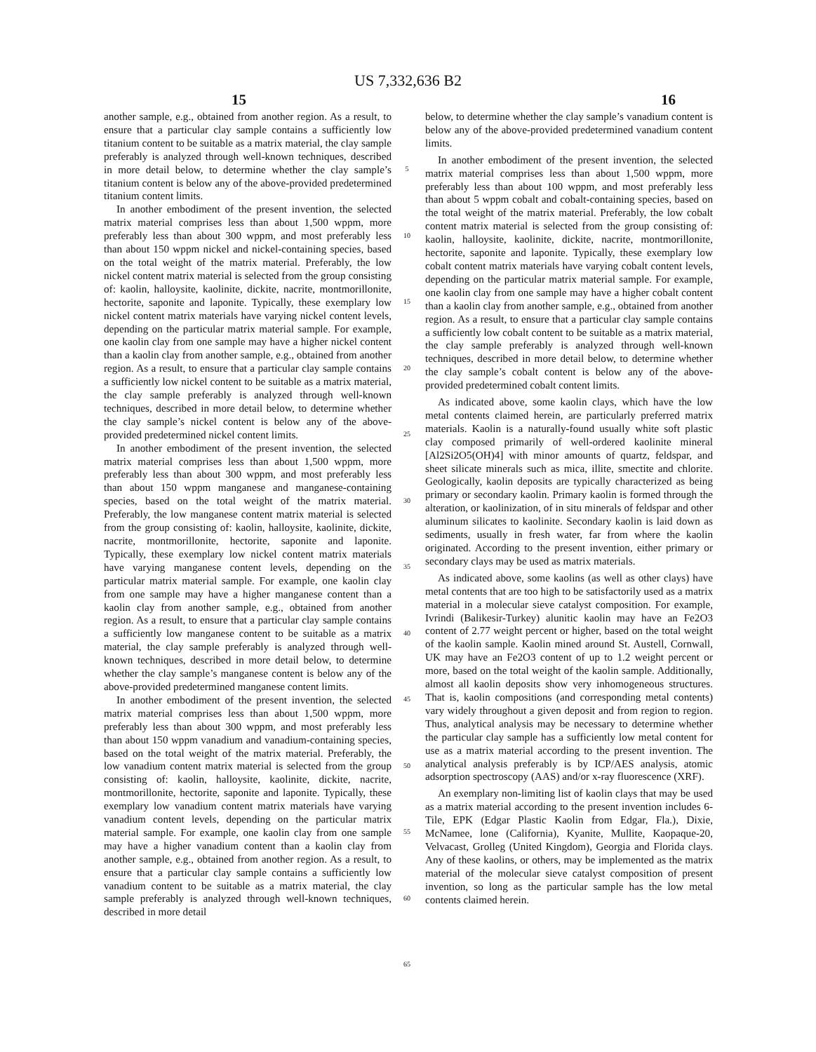US 7,332,636 B2
15 16
another sample, e.g., obtained from another region. As a result, to ensure that a particular clay sample contains a sufficiently low titanium content to be suitable as a matrix material, the clay sample preferably is analyzed through well-known techniques, described in more detail below, to determine whether the clay sample’s titanium content is below any of the above-provided predetermined titanium content limits.
In another embodiment of the present invention, the selected matrix material comprises less than about 1,500 wppm, more preferably less than about 300 wppm, and most preferably less than about 150 wppm nickel and nickel-containing species, based on the total weight of the matrix material. Preferably, the low nickel content matrix material is selected from the group consisting of: kaolin, halloysite, kaolinite, dickite, nacrite, montmorillonite, hectorite, saponite and laponite. Typically, these exemplary low nickel content matrix materials have varying nickel content levels, depending on the particular matrix material sample. For example, one kaolin clay from one sample may have a higher nickel content than a kaolin clay from another sample, e.g., obtained from another region. As a result, to ensure that a particular clay sample contains a sufficiently low nickel content to be suitable as a matrix material, the clay sample preferably is analyzed through well-known techniques, described in more detail below, to determine whether the clay sample’s nickel content is below any of the above-provided predetermined nickel content limits.
In another embodiment of the present invention, the selected matrix material comprises less than about 1,500 wppm, more preferably less than about 300 wppm, and most preferably less than about 150 wppm manganese and manganese-containing species, based on the total weight of the matrix material. Preferably, the low manganese content matrix material is selected from the group consisting of: kaolin, halloysite, kaolinite, dickite, nacrite, montmorillonite, hectorite, saponite and laponite. Typically, these exemplary low nickel content matrix materials have varying manganese content levels, depending on the particular matrix material sample. For example, one kaolin clay from one sample may have a higher manganese content than a kaolin clay from another sample, e.g., obtained from another region. As a result, to ensure that a particular clay sample contains a sufficiently low manganese content to be suitable as a matrix material, the clay sample preferably is analyzed through well-known techniques, described in more detail below, to determine whether the clay sample’s manganese content is below any of the above-provided predetermined manganese content limits.
In another embodiment of the present invention, the selected matrix material comprises less than about 1,500 wppm, more preferably less than about 300 wppm, and most preferably less than about 150 wppm vanadium and vanadium-containing species, based on the total weight of the matrix material. Preferably, the low vanadium content matrix material is selected from the group consisting of: kaolin, halloysite, kaolinite, dickite, nacrite, montmorillonite, hectorite, saponite and laponite. Typically, these exemplary low vanadium content matrix materials have varying vanadium content levels, depending on the particular matrix material sample. For example, one kaolin clay from one sample may have a higher vanadium content than a kaolin clay from another sample, e.g., obtained from another region. As a result, to ensure that a particular clay sample contains a sufficiently low vanadium content to be suitable as a matrix material, the clay sample preferably is analyzed through well-known techniques, described in more detail
5
10
15
20
25
30
35
40
45
50
55
60
65
below, to determine whether the clay sample’s vanadium content is below any of the above-provided predetermined vanadium content limits.
In another embodiment of the present invention, the selected matrix material comprises less than about 1,500 wppm, more preferably less than about 100 wppm, and most preferably less than about 5 wppm cobalt and cobalt-containing species, based on the total weight of the matrix material. Preferably, the low cobalt content matrix material is selected from the group consisting of: kaolin, halloysite, kaolinite, dickite, nacrite, montmorillonite, hectorite, saponite and laponite. Typically, these exemplary low cobalt content matrix materials have varying cobalt content levels, depending on the particular matrix material sample. For example, one kaolin clay from one sample may have a higher cobalt content than a kaolin clay from another sample, e.g., obtained from another region. As a result, to ensure that a particular clay sample contains a sufficiently low cobalt content to be suitable as a matrix material, the clay sample preferably is analyzed through well-known techniques, described in more detail below, to determine whether the clay sample’s cobalt content is below any of the above-provided predetermined cobalt content limits.
As indicated above, some kaolin clays, which have the low metal contents claimed herein, are particularly preferred matrix materials. Kaolin is a naturally-found usually white soft plastic clay composed primarily of well-ordered kaolinite mineral [Al2Si2O5(OH)4] with minor amounts of quartz, feldspar, and sheet silicate minerals such as mica, illite, smectite and chlorite. Geologically, kaolin deposits are typically characterized as being primary or secondary kaolin. Primary kaolin is formed through the alteration, or kaolinization, of in situ minerals of feldspar and other aluminum silicates to kaolinite. Secondary kaolin is laid down as sediments, usually in fresh water, far from where the kaolin originated. According to the present invention, either primary or secondary clays may be used as matrix materials.
As indicated above, some kaolins (as well as other clays) have metal contents that are too high to be satisfactorily used as a matrix material in a molecular sieve catalyst composition. For example, Ivrindi (Balikesir-Turkey) alunitic kaolin may have an Fe2O3 content of 2.77 weight percent or higher, based on the total weight of the kaolin sample. Kaolin mined around St. Austell, Cornwall, UK may have an Fe2O3 content of up to 1.2 weight percent or more, based on the total weight of the kaolin sample. Additionally, almost all kaolin deposits show very inhomogeneous structures. That is, kaolin compositions (and corresponding metal contents) vary widely throughout a given deposit and from region to region. Thus, analytical analysis may be necessary to determine whether the particular clay sample has a sufficiently low metal content for use as a matrix material according to the present invention. The analytical analysis preferably is by ICP/AES analysis, atomic adsorption spectroscopy (AAS) and/or x-ray fluorescence (XRF).
An exemplary non-limiting list of kaolin clays that may be used as a matrix material according to the present invention includes 6-Tile, EPK (Edgar Plastic Kaolin from Edgar, Fla.), Dixie, McNamee, lone (California), Kyanite, Mullite, Kaopaque-20, Velvacast, Grolleg (United Kingdom), Georgia and Florida clays. Any of these kaolins, or others, may be implemented as the matrix material of the molecular sieve catalyst composition of present invention, so long as the particular sample has the low metal contents claimed herein.